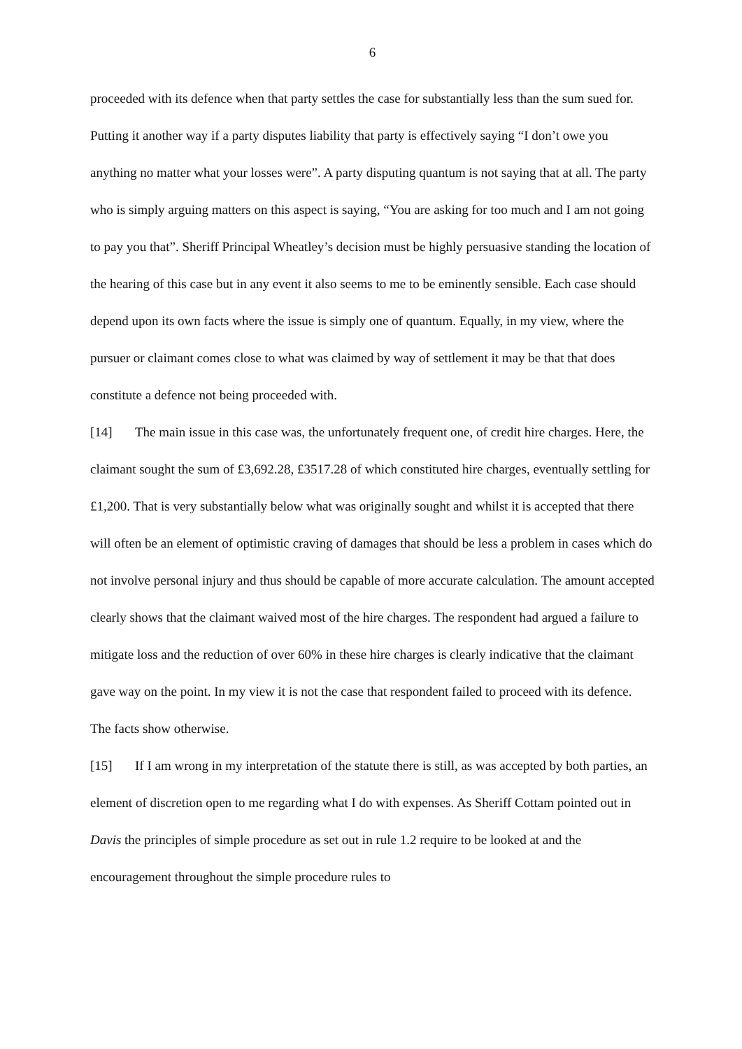6
proceeded with its defence when that party settles the case for substantially less than the sum sued for. Putting it another way if a party disputes liability that party is effectively saying “I don’t owe you anything no matter what your losses were”. A party disputing quantum is not saying that at all. The party who is simply arguing matters on this aspect is saying, “You are asking for too much and I am not going to pay you that”. Sheriff Principal Wheatley’s decision must be highly persuasive standing the location of the hearing of this case but in any event it also seems to me to be eminently sensible. Each case should depend upon its own facts where the issue is simply one of quantum. Equally, in my view, where the pursuer or claimant comes close to what was claimed by way of settlement it may be that that does constitute a defence not being proceeded with.
[14] The main issue in this case was, the unfortunately frequent one, of credit hire charges. Here, the claimant sought the sum of £3,692.28, £3517.28 of which constituted hire charges, eventually settling for £1,200. That is very substantially below what was originally sought and whilst it is accepted that there will often be an element of optimistic craving of damages that should be less a problem in cases which do not involve personal injury and thus should be capable of more accurate calculation. The amount accepted clearly shows that the claimant waived most of the hire charges. The respondent had argued a failure to mitigate loss and the reduction of over 60% in these hire charges is clearly indicative that the claimant gave way on the point. In my view it is not the case that respondent failed to proceed with its defence. The facts show otherwise.
[15] If I am wrong in my interpretation of the statute there is still, as was accepted by both parties, an element of discretion open to me regarding what I do with expenses. As Sheriff Cottam pointed out in Davis the principles of simple procedure as set out in rule 1.2 require to be looked at and the encouragement throughout the simple procedure rules to